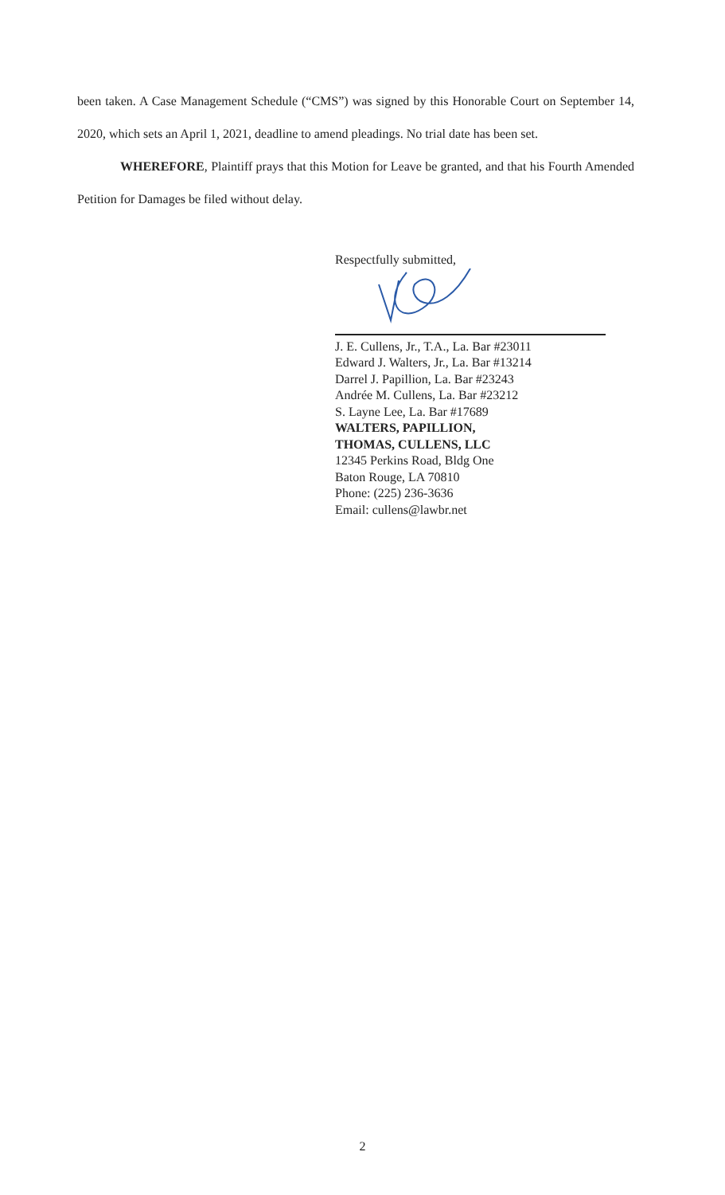been taken. A Case Management Schedule (“CMS”) was signed by this Honorable Court on September 14, 2020, which sets an April 1, 2021, deadline to amend pleadings. No trial date has been set.
WHEREFORE, Plaintiff prays that this Motion for Leave be granted, and that his Fourth Amended Petition for Damages be filed without delay.
Respectfully submitted,
J. E. Cullens, Jr., T.A., La. Bar #23011
Edward J. Walters, Jr., La. Bar #13214
Darrel J. Papillion, La. Bar #23243
Andrée M. Cullens, La. Bar #23212
S. Layne Lee, La. Bar #17689
WALTERS, PAPILLION,
THOMAS, CULLENS, LLC
12345 Perkins Road, Bldg One
Baton Rouge, LA 70810
Phone: (225) 236-3636
Email: cullens@lawbr.net
2